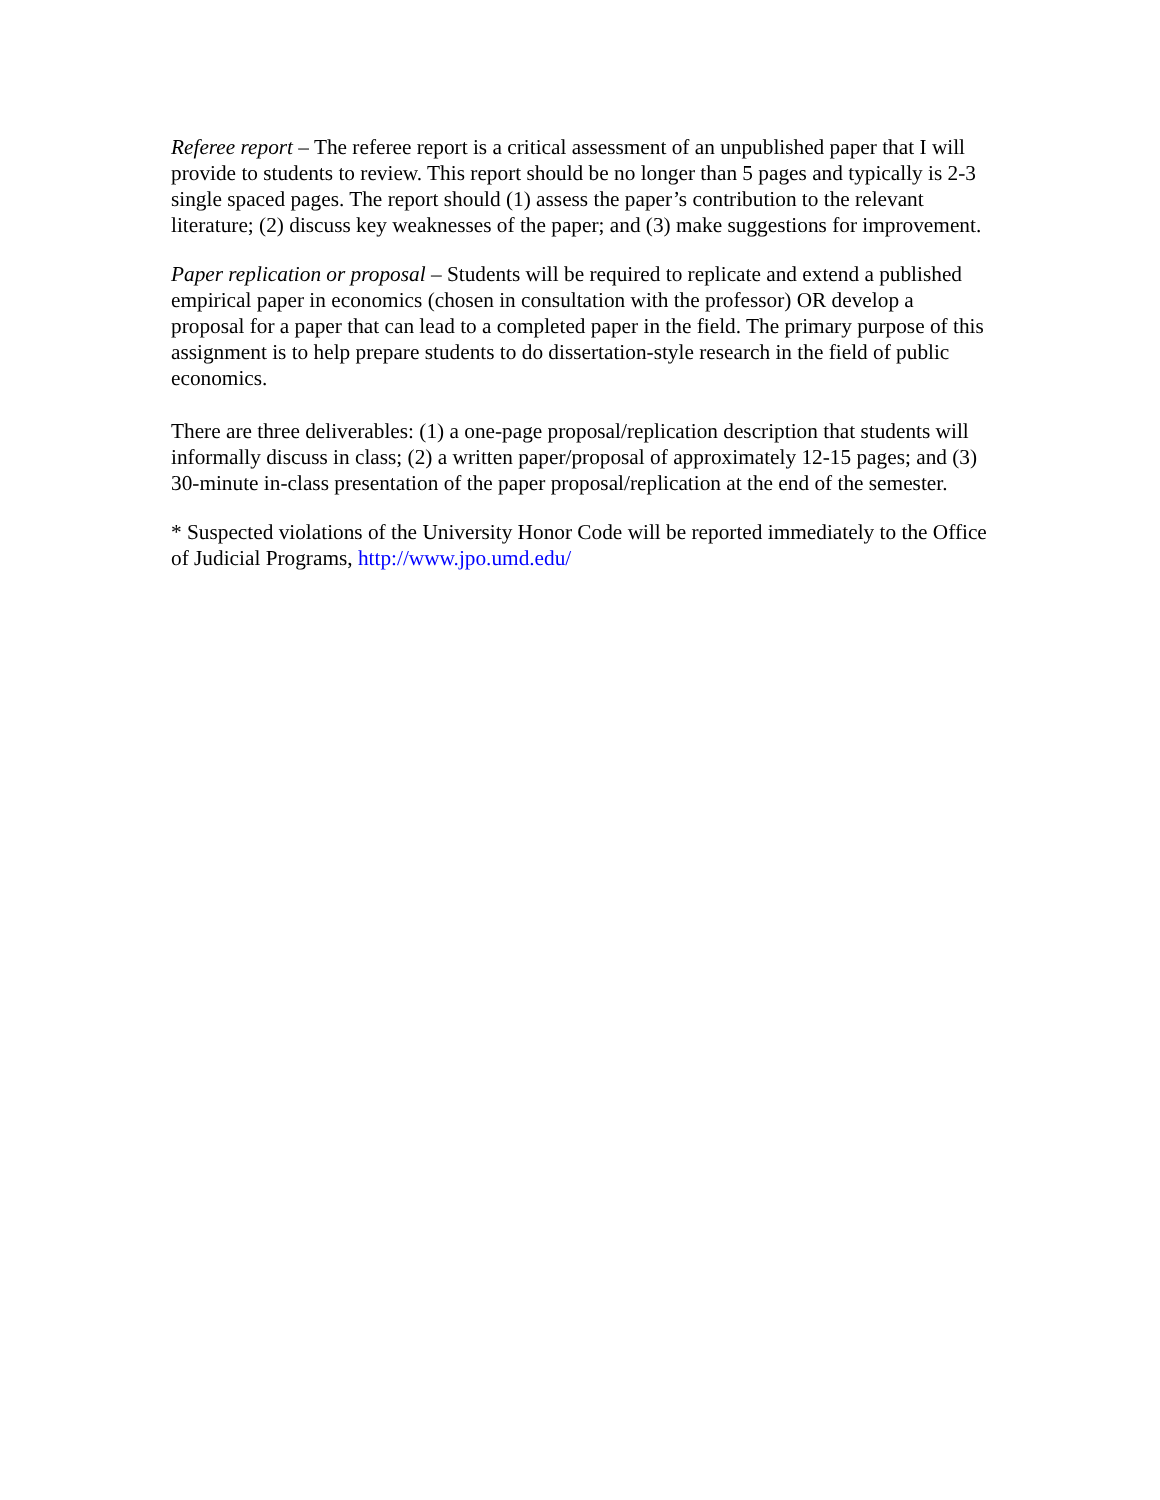Referee report – The referee report is a critical assessment of an unpublished paper that I will provide to students to review. This report should be no longer than 5 pages and typically is 2-3 single spaced pages. The report should (1) assess the paper’s contribution to the relevant literature; (2) discuss key weaknesses of the paper; and (3) make suggestions for improvement.
Paper replication or proposal – Students will be required to replicate and extend a published empirical paper in economics (chosen in consultation with the professor) OR develop a proposal for a paper that can lead to a completed paper in the field. The primary purpose of this assignment is to help prepare students to do dissertation-style research in the field of public economics.
There are three deliverables: (1) a one-page proposal/replication description that students will informally discuss in class; (2) a written paper/proposal of approximately 12-15 pages; and (3) 30-minute in-class presentation of the paper proposal/replication at the end of the semester.
* Suspected violations of the University Honor Code will be reported immediately to the Office of Judicial Programs, http://www.jpo.umd.edu/